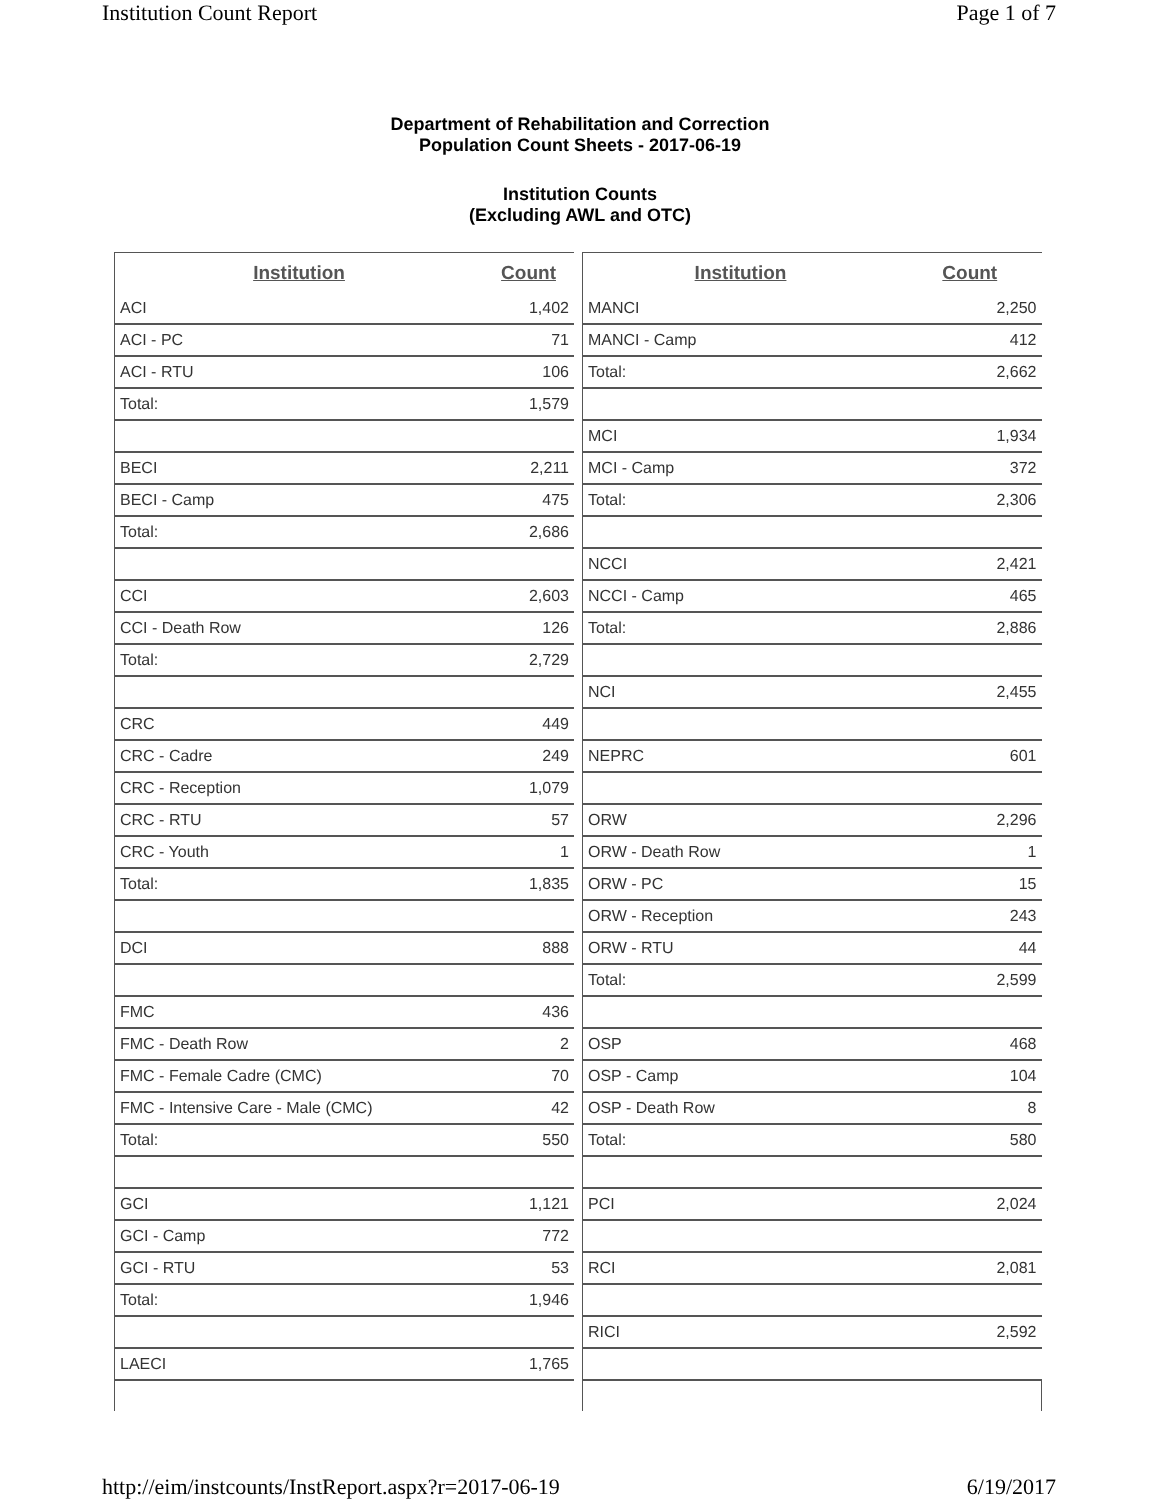Institution Count Report Page 1 of 7
Department of Rehabilitation and Correction
Population Count Sheets - 2017-06-19
Institution Counts
(Excluding AWL and OTC)
| Institution | Count |
| --- | --- |
| ACI | 1,402 |
| ACI - PC | 71 |
| ACI - RTU | 106 |
| Total: | 1,579 |
| BECI | 2,211 |
| BECI - Camp | 475 |
| Total: | 2,686 |
| CCI | 2,603 |
| CCI - Death Row | 126 |
| Total: | 2,729 |
| CRC | 449 |
| CRC - Cadre | 249 |
| CRC - Reception | 1,079 |
| CRC - RTU | 57 |
| CRC - Youth | 1 |
| Total: | 1,835 |
| DCI | 888 |
| FMC | 436 |
| FMC - Death Row | 2 |
| FMC - Female Cadre (CMC) | 70 |
| FMC - Intensive Care - Male (CMC) | 42 |
| Total: | 550 |
| GCI | 1,121 |
| GCI - Camp | 772 |
| GCI - RTU | 53 |
| Total: | 1,946 |
| LAECI | 1,765 |
| Institution | Count |
| --- | --- |
| MANCI | 2,250 |
| MANCI - Camp | 412 |
| Total: | 2,662 |
| MCI | 1,934 |
| MCI - Camp | 372 |
| Total: | 2,306 |
| NCCI | 2,421 |
| NCCI - Camp | 465 |
| Total: | 2,886 |
| NCI | 2,455 |
| NEPRC | 601 |
| ORW | 2,296 |
| ORW - Death Row | 1 |
| ORW - PC | 15 |
| ORW - Reception | 243 |
| ORW - RTU | 44 |
| Total: | 2,599 |
| OSP | 468 |
| OSP - Camp | 104 |
| OSP - Death Row | 8 |
| Total: | 580 |
| PCI | 2,024 |
| RCI | 2,081 |
| RICI | 2,592 |
http://eim/instcounts/InstReport.aspx?r=2017-06-19 6/19/2017